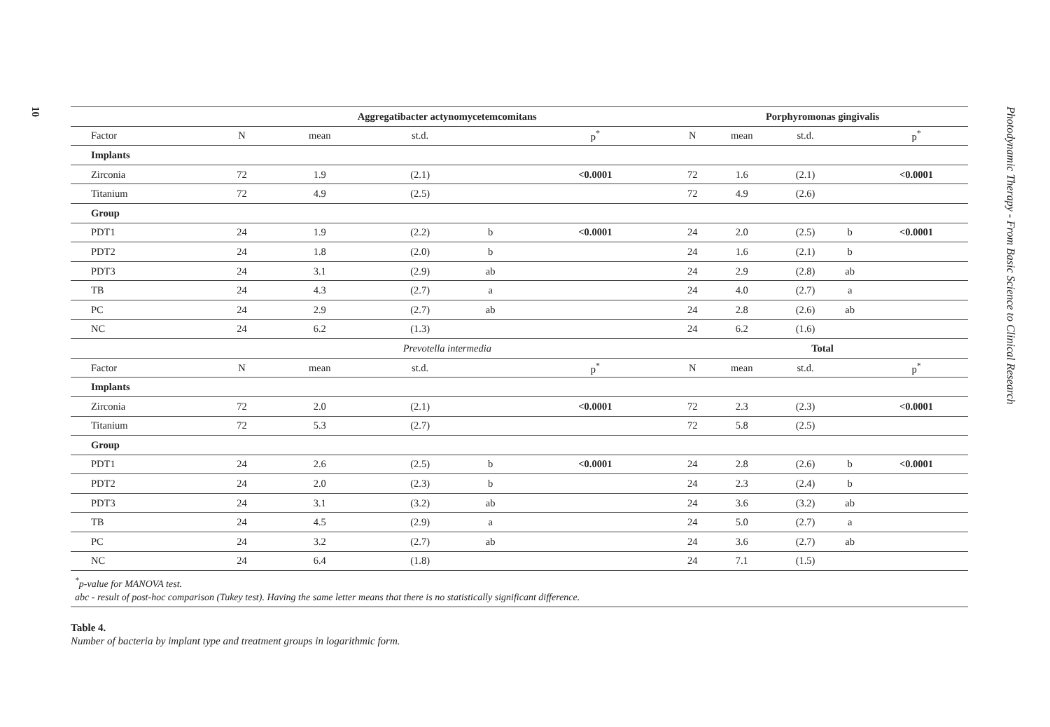10
Photodynamic Therapy - From Basic Science to Clinical Research
| | Aggregatibacter actynomycetemcomitans | | | | | Porphyromonas gingivalis | | | | |
| --- | --- | --- | --- | --- | --- | --- | --- | --- | --- | --- |
| Factor | N | mean | st.d. | | p<sup>*</sup> | N | mean | st.d. | | p<sup>*</sup> |
| Implants | | | | | | | | | | |
| Zirconia | 72 | 1.9 | (2.1) | | <0.0001 | 72 | 1.6 | (2.1) | | <0.0001 |
| Titanium | 72 | 4.9 | (2.5) | | | 72 | 4.9 | (2.6) | | |
| Group | | | | | | | | | | |
| PDT1 | 24 | 1.9 | (2.2) | b | <0.0001 | 24 | 2.0 | (2.5) | b | <0.0001 |
| PDT2 | 24 | 1.8 | (2.0) | b | | 24 | 1.6 | (2.1) | b | |
| PDT3 | 24 | 3.1 | (2.9) | ab | | 24 | 2.9 | (2.8) | ab | |
| TB | 24 | 4.3 | (2.7) | a | | 24 | 4.0 | (2.7) | a | |
| PC | 24 | 2.9 | (2.7) | ab | | 24 | 2.8 | (2.6) | ab | |
| NC | 24 | 6.2 | (1.3) | | | 24 | 6.2 | (1.6) | | |
| | Prevotella intermedia | | | | | Total | | | | |
| Factor | N | mean | st.d. | | p<sup>*</sup> | N | mean | st.d. | | p<sup>*</sup> |
| Implants | | | | | | | | | | |
| Zirconia | 72 | 2.0 | (2.1) | | <0.0001 | 72 | 2.3 | (2.3) | | <0.0001 |
| Titanium | 72 | 5.3 | (2.7) | | | 72 | 5.8 | (2.5) | | |
| Group | | | | | | | | | | |
| PDT1 | 24 | 2.6 | (2.5) | b | <0.0001 | 24 | 2.8 | (2.6) | b | <0.0001 |
| PDT2 | 24 | 2.0 | (2.3) | b | | 24 | 2.3 | (2.4) | b | |
| PDT3 | 24 | 3.1 | (3.2) | ab | | 24 | 3.6 | (3.2) | ab | |
| TB | 24 | 4.5 | (2.9) | a | | 24 | 5.0 | (2.7) | a | |
| PC | 24 | 3.2 | (2.7) | ab | | 24 | 3.6 | (2.7) | ab | |
| NC | 24 | 6.4 | (1.8) | | | 24 | 7.1 | (1.5) | | |
<sup>*</sup> p-value for MANOVA test.
abc - result of post-hoc comparison (Tukey test). Having the same letter means that there is no statistically significant difference.
Table 4.
Number of bacteria by implant type and treatment groups in logarithmic form.